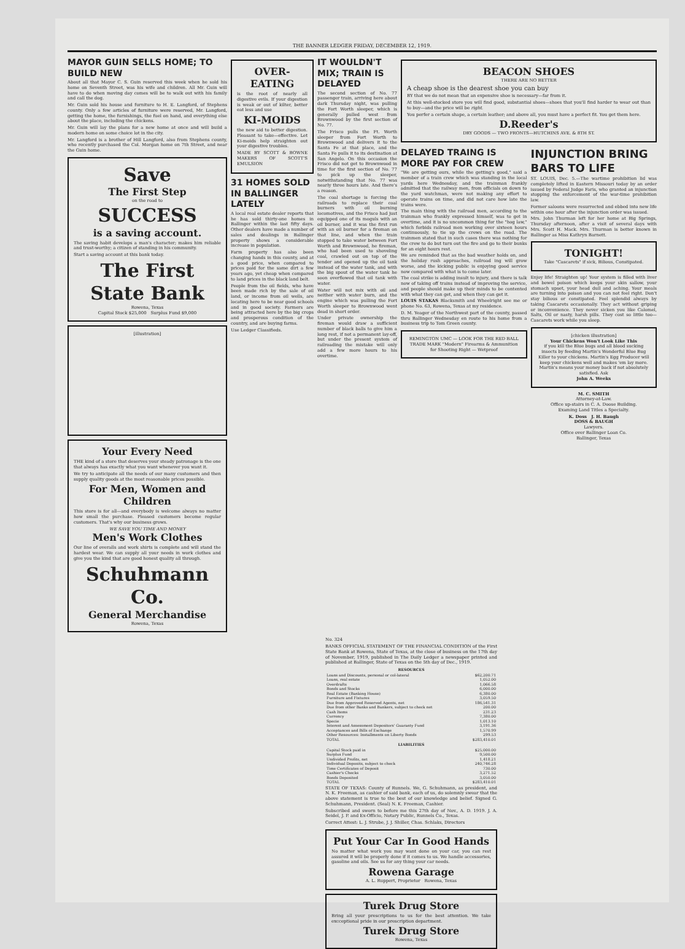THE BANNER LEDGER FRIDAY, DECEMBER 12, 1919.
MAYOR GUIN SELLS HOME; TO BUILD NEW
About all that Mayor C. S. Guin reserved this week when he sold his home on Seventh Street, was his wife and children. All Mr. Guin will have to do when moving day comes will be to walk out with his family and call the dog.
Mr. Guin sold his house and furniture to H. E. Langford, of Stephens county. Only a few articles of furniture were reserved, Mr. Langford, getting the home, the furnishings, the fuel on hand, and everything else about the place, including the chickens.
Mr. Guin will lay the plans for a new home at once and will build a modern home on some choice lot in the city.
Mr. Langford is a brother of Hill Langford, also from Stephens county, who recently purchased the Col. Morgan home on 7th Street, and near the Guin home.
Save
The First Step
on the road to
SUCCESS
is a saving account.
The saving habit develops a man's character; makes him reliable and trust-worthy; a citizen of standing in his community.
Start a saving account at this bank today.
The First State Bank
Rowena, Texas
Capital Stock $25,000 Surplus Fund $9,000
[illustration]
Your Every Need
THE kind of a store that deserves your steady patronage is the one that always has exactly what you want whenever you want it.
We try to anticipate all the needs of our many customers and then supply quality goods at the most reasonable prices possible.
For Men, Women and Children
This store is for all—and everybody is welcome always no matter how small the purchase. Pleased customers become regular customers. That's why our business grows.
WE SAVE YOU TIME AND MONEY
Men's Work Clothes
Our line of overalls and work shirts is complete and will stand the hardest wear. We can supply all your needs in work clothes and give you the kind that are good honest quality all through.
Schuhmann Co.
General Merchandise
Rowena, Texas
OVER-EATING
is the root of nearly all digestive evils. If your digestion is weak or out of kilter, better eat less and use
KI-MOIDS
the new aid to better digestion. Pleasant to take—effective. Let Ki-moids help straighten out your digestive troubles.
MADE BY SCOTT & BOWNE MAKERS OF SCOTT'S EMULSION
31 HOMES SOLD IN BALLINGER LATELY
A local real estate dealer reports that he has sold thirty-one homes in Ballinger within the last fifty days. Other dealers have made a number of sales and dealings in Ballinger property shows a considerable increase in population.
Farm property has also been changing hands in this county, and at a good price, when compared to prices paid for the same dirt a few years ago, yet cheap when compared to land prices in the black land belt.
People from the oil fields, who have been made rich by the sale of oil land, or income from oil wells, are locating here to be near good schools and in good society. Farmers are being attracted here by the big crops and prosperous condition of the country, and are buying farms.
Use Ledger Classifieds.
IT WOULDN'T MIX; TRAIN IS DELAYED
The second section of No. 77 passenger train, arriving here about dark Thursday night, was pulling the Fort Worth sleeper, which is generally pulled west from Brownwood by the first section of No. 77.
The Frisco pulls the Ft. Worth sleeper from Fort Worth to Brownwood and delivers it to the Santa Fe at that place, and the Santa Fe pulls it to its destination at San Angelo. On this occasion the Frisco did not get to Brownwood in time for the first section of No. 77 to pick up the sleeper, notwithstanding that No. 77 was nearly three hours late. And there's a reason.
The coal shortage is forcing the railroads to replace their coal burners with oil burning locomotives, and the Frisco had just equipped one of its moguls with an oil burner, and it was the first run with an oil burner for a fireman on that line, and when the train stopped to take water between Fort Worth and Brownwood, he fireman, who had been used to shoveling coal, crawled out on top of the tender and opened up the oil tank instead of the water tank, and with the big spout of the water tank he soon overflowed that oil tank with water.
Water will not mix with oil and neither with water burn, and the engine which was pulling the Fort Worth sleeper to Brownwood went dead in short order.
Under private ownership the fireman would draw a sufficient number of black balls to give him a long rest, if not a permanent lay-off, but under the present system of railroading the mistake will only add a few more hours to his overtime.
BEACON SHOES
THERE ARE NO BETTER
A cheap shoe is the dearest shoe you can buy
BY that we do not mean that an expensive shoe is necessary—far from it.
At this well-stocked store you will find good, substantial shoes—shoes that you'll find harder to wear out than to buy—and the price will be right.
You perfer a certain shape, a certain leather; and above all, you must have a perfect fit. You get them here.
D.Reeder's
DRY GOODS — TWO FRONTS—HUTCHINS AVE. & 8TH ST.
DELAYED TRAING IS MORE PAY FOR CREW
"We are getting ours, while the getting's good," said a member of a train crew which was standing in the local yards here Wednesday, and the trainman frankly admitted that the railway men, from officials on down to the yard watchman, were not making any effort to operate trains on time, and did not care how late the trains were.
The main thing with the railroad men, according to the trainman who frankly expressed himself, was to get in overtime, and it is no uncommon thing for the "hog law," which forbids railroad men working over sixteen hours continuously, to tie up the crews on the road. The trainmen stated that in such cases there was nothing for the crew to do but turn out the fire and go to their bunks for an eight hours rest.
We are reminded that as the bad weather holds on, and the holiday rush approaches, railroad ing will grow worse, and the kicking public is enjoying good service now compared with what is to come later.
The coal strike is adding insult to injury, and there is talk now of taking off trains instead of improving the service, and people should make up their minds to be contented with what they can get, and when they can get it.
LOUIS STAKAS Blacksmith and Wheelright see me or phone No. 63, Rowena, Texas at my residence.
D. M. Yeager of the Northwest part of the county, passed thru Ballinger Wednesday en route to his home from a business trip to Tom Green county.
REMINGTON UMC — LOOK FOR THE RED BALL TRADE MARK "Modern" Firearms & Ammunition for Shooting Right — Wetproof
INJUNCTION BRING BARS TO LIFE
ST. LOUIS, Dec. 5.—The wartime prohibition lid was completely lifted in Eastern Missouri today by an order issued by Federal Judge Faris, who granted an injunction stopping the enforcement of the war-time prohibition law.
Former saloons were resurrected and ebbed into new life within one hour after the injunction order was issued.
Mrs. John Thurman left for her home at Big Springs, Thursday afternoon, after a visit of several days with Mrs. Scott H. Mack. Mrs. Thurman is better known in Ballinger as Miss Kathryn Barnett.
TONIGHT!
Take "Cascarets" if sick, Bilious, Constipated.
Enjoy life! Straighten up! Your system is filled with liver and bowel poison which keeps your skin sallow, your stomach upset, your head dull and aching. Your meals are turning into poison and you can not feel right. Don't stay bilious or constipated. Feel splendid always by taking Cascarets occasionally. They act without griping or inconvenience. They never sicken you like Calomel, Salts, Oil or nasty, harsh pills. They cost so little too—Cascarets work while you sleep.
[chicken illustration]
Your Chickens Won't Look Like This
if you kill the Blue bugs and all blood sucking insects by feeding Martin's Wonderful Blue Bug Killer to your chickens. Martin's Egg Producer will keep your chickens well and makes 'em lay more. Martin's means your money back if not absolutely satisfied. Ask
John A. Weeks
M. C. SMITH
Attorney-at-Law.
Office up-stairs in C. A. Doose Building.
Examing Land Titles a Specialty.
K. Doss J. H. Baugh
DOSS & BAUGH
Lawyers.
Office over Ballinger Loan Co.
Ballinger, Texas
No. 324
BANKS OFFICIAL STATEMENT OF THE FINANCIAL CONDITION of the First State Bank at Rowena, State of Texas, at the close of business on the 17th day of November, 1919, published in The Daily Ledger a newspaper printed and published at Ballinger, State of Texas on the 5th day of Dec., 1919.
| RESOURCES | |
| --- | --- |
| Loans and Discounts, personal or col-lateral | $62,200.71 |
| Loans, real estate | 1,052.00 |
| Overdrafts | 1,066.58 |
| Bonds and Stocks | 6,000.00 |
| Real Estate (Banking House) | 6,380.00 |
| Furniture and Fixtures | 3,059.50 |
| Due from Approved Reserved Agents, net | 186,541.31 |
| Due from other Banks and Bankers, subject to check net | 200.00 |
| Cash Items | 231.23 |
| Currency | 7,380.00 |
| Specie | 1,013.10 |
| Interest and Assessment Depositors' Guaranty Fund | 3,191.36 |
| Acceptances and Bills of Exchange | 1,570.99 |
| Other Resources: Installments on Liberty Bonds | 299.53 |
| TOTAL | $283,410.01 |
| LIABILITIES | |
| Capital Stock paid in | $25,000.00 |
| Surplus Fund | 9,500.00 |
| Undivided Profits, net | 1,418.21 |
| Individual Deposits, subject to check | 240,746.28 |
| Time Certificates of Deposit | 730.00 |
| Cashier's Checks | 3,271.52 |
| Bonds Deposited | 3,050.00 |
| TOTAL | $283,410.01 |
STATE OF TEXAS: County of Runnels. We, G. Schuhmann, as president, and N. K. Freeman, as cashier of said bank, each of us, do solemnly swear that the above statement is true to the best of our knowledge and belief. Signed G. Schuhmann, President. (Seal) N. K. Freeman, Cashier.
Subscribed and sworn to before me this 27th day of Nov., A. D. 1919. J. A. Seidel, J. P. and Ex-Officio, Notary Public, Runnels Co., Texas.
Correct Attest: L. J. Strube, J. J. Shiller, Chas. Schlaks, Directors
Put Your Car In Good Hands
No matter what work you may want done on your car, you can rest assured it will be properly done if it comes to us. We handle accessories, gasoline and oils. See us for any thing your car needs.
Rowena Garage
A. L. Ruppert, Proprietor Rowena, Texas
Turek Drug Store
Bring all your prescriptions to us for the best attention. We take excceptional pride in our prescription department.
Turek Drug Store
Rowena, Texas